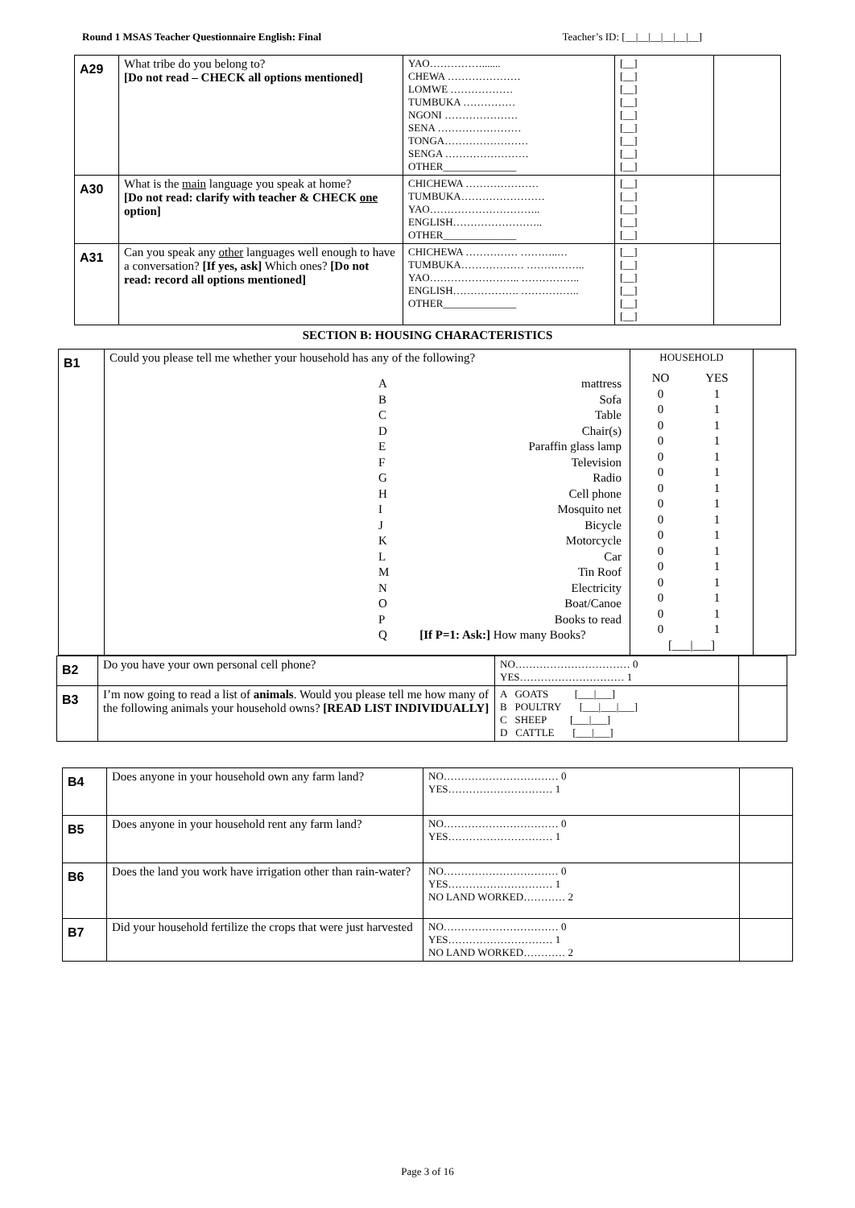Round 1 MSAS Teacher Questionnaire English: Final Teacher’s ID: [__|__|__|__|__|__]
| A29 | What tribe do you belong to? [Do not read – CHECK all options mentioned] | YAO……………....... CHEWA ………………… LOMWE ……………… TUMBUKA …………… NGONI ………………… SENA …………………… TONGA…………………… SENGA …………………… OTHER______________ | [__] [__] [__] [__] [__] [__] [__] [__] [__] | |
| A30 | What is the main language you speak at home? [Do not read: clarify with teacher & CHECK one option] | CHICHEWA ………………… TUMBUKA…………………… YAO………………………….. ENGLISH…………………….. OTHER______________ | [__] [__] [__] [__] [__] | |
| A31 | Can you speak any other languages well enough to have a conversation? [If yes, ask] Which ones? [Do not read: record all options mentioned] | CHICHEWA …………… ………..… TUMBUKA……………… …………….. YAO…………………….. …………….. ENGLISH………………. …………….. OTHER______________ | [__] [__] [__] [__] [__] [__] | |
SECTION B: HOUSING CHARACTERISTICS
| B1 | Could you please tell me whether your household has any of the following? / A / mattress / / B / Sofa / / C / Table / / D / Chair(s) / / E / Paraffin glass lamp / / F / Television / / G / Radio / / H / Cell phone / / I / Mosquito net / / J / Bicycle / / K / Motorcycle / / L / Car / / M / Tin Roof / / N / Electricity / / O / Boat/Canoe / / P / Books to read / / Q / [If P=1: Ask:] How many Books? / | HOUSEHOLD / NO / YES / / 0 / 1 / / 0 / 1 / / 0 / 1 / / 0 / 1 / / 0 / 1 / / 0 / 1 / / 0 / 1 / / 0 / 1 / / 0 / 1 / / 0 / 1 / / 0 / 1 / / 0 / 1 / / 0 / 1 / / 0 / 1 / / 0 / 1 / / 0 / 1 / / [___/___] / / | |
| B2 | Do you have your own personal cell phone? | NO…………………………… 0 YES………………………… 1 | |
| B3 | I’m now going to read a list of animals . Would you please tell me how many of the following animals your household owns? [READ LIST INDIVIDUALLY] | A GOATS [___/___] B POULTRY [___/___/___] C SHEEP [___/___] D CATTLE [___/___] | |
| B4 | Does anyone in your household own any farm land? | NO…………………………… 0 YES………………………… 1 | |
| B5 | Does anyone in your household rent any farm land? | NO…………………………… 0 YES………………………… 1 | |
| B6 | Does the land you work have irrigation other than rain-water? | NO…………………………… 0 YES………………………… 1 NO LAND WORKED………… 2 | |
| B7 | Did your household fertilize the crops that were just harvested | NO…………………………… 0 YES………………………… 1 NO LAND WORKED………… 2 | |
Page 3 of 16